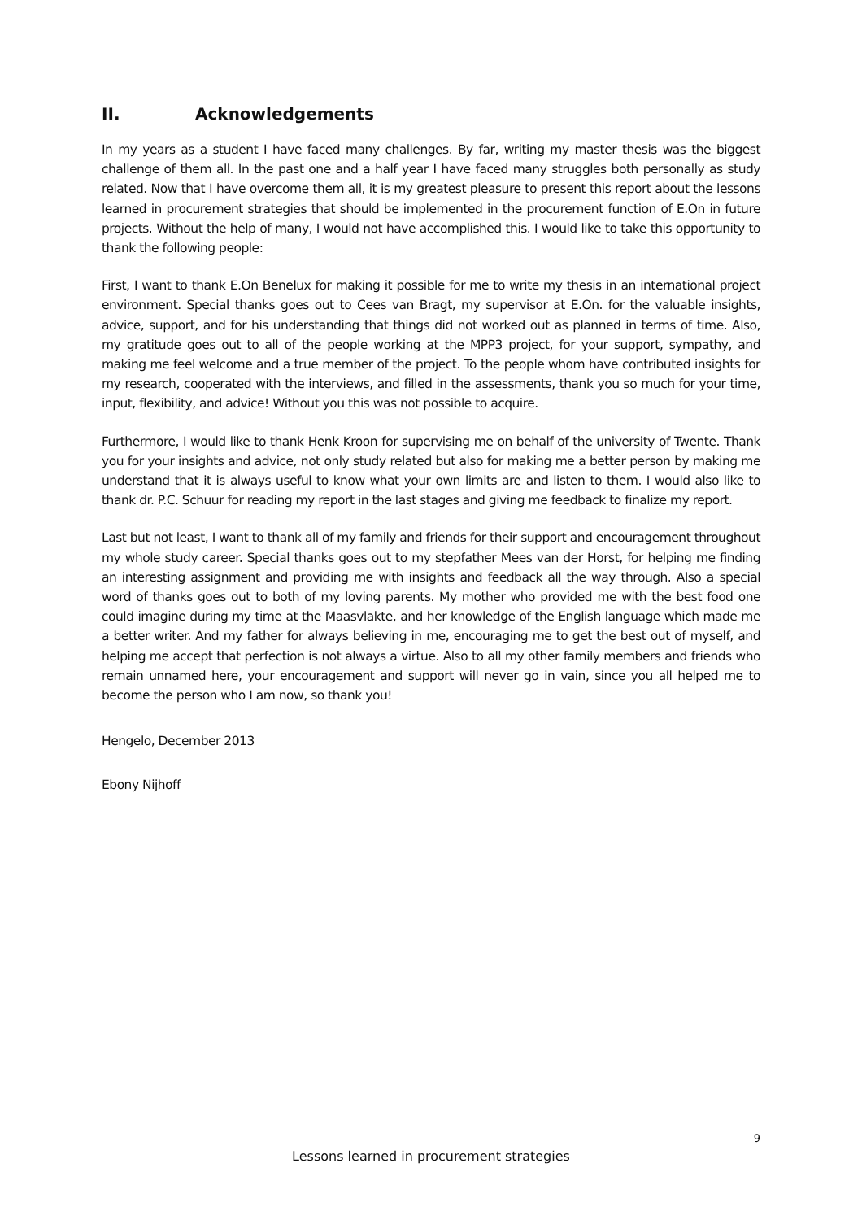II. Acknowledgements
In my years as a student I have faced many challenges. By far, writing my master thesis was the biggest challenge of them all. In the past one and a half year I have faced many struggles both personally as study related. Now that I have overcome them all, it is my greatest pleasure to present this report about the lessons learned in procurement strategies that should be implemented in the procurement function of E.On in future projects. Without the help of many, I would not have accomplished this. I would like to take this opportunity to thank the following people:
First, I want to thank E.On Benelux for making it possible for me to write my thesis in an international project environment. Special thanks goes out to Cees van Bragt, my supervisor at E.On. for the valuable insights, advice, support, and for his understanding that things did not worked out as planned in terms of time. Also, my gratitude goes out to all of the people working at the MPP3 project, for your support, sympathy, and making me feel welcome and a true member of the project. To the people whom have contributed insights for my research, cooperated with the interviews, and filled in the assessments, thank you so much for your time, input, flexibility, and advice! Without you this was not possible to acquire.
Furthermore, I would like to thank Henk Kroon for supervising me on behalf of the university of Twente. Thank you for your insights and advice, not only study related but also for making me a better person by making me understand that it is always useful to know what your own limits are and listen to them. I would also like to thank dr. P.C. Schuur for reading my report in the last stages and giving me feedback to finalize my report.
Last but not least, I want to thank all of my family and friends for their support and encouragement throughout my whole study career. Special thanks goes out to my stepfather Mees van der Horst, for helping me finding an interesting assignment and providing me with insights and feedback all the way through. Also a special word of thanks goes out to both of my loving parents. My mother who provided me with the best food one could imagine during my time at the Maasvlakte, and her knowledge of the English language which made me a better writer. And my father for always believing in me, encouraging me to get the best out of myself, and helping me accept that perfection is not always a virtue. Also to all my other family members and friends who remain unnamed here, your encouragement and support will never go in vain, since you all helped me to become the person who I am now, so thank you!
Hengelo, December 2013
Ebony Nijhoff
9
Lessons learned in procurement strategies